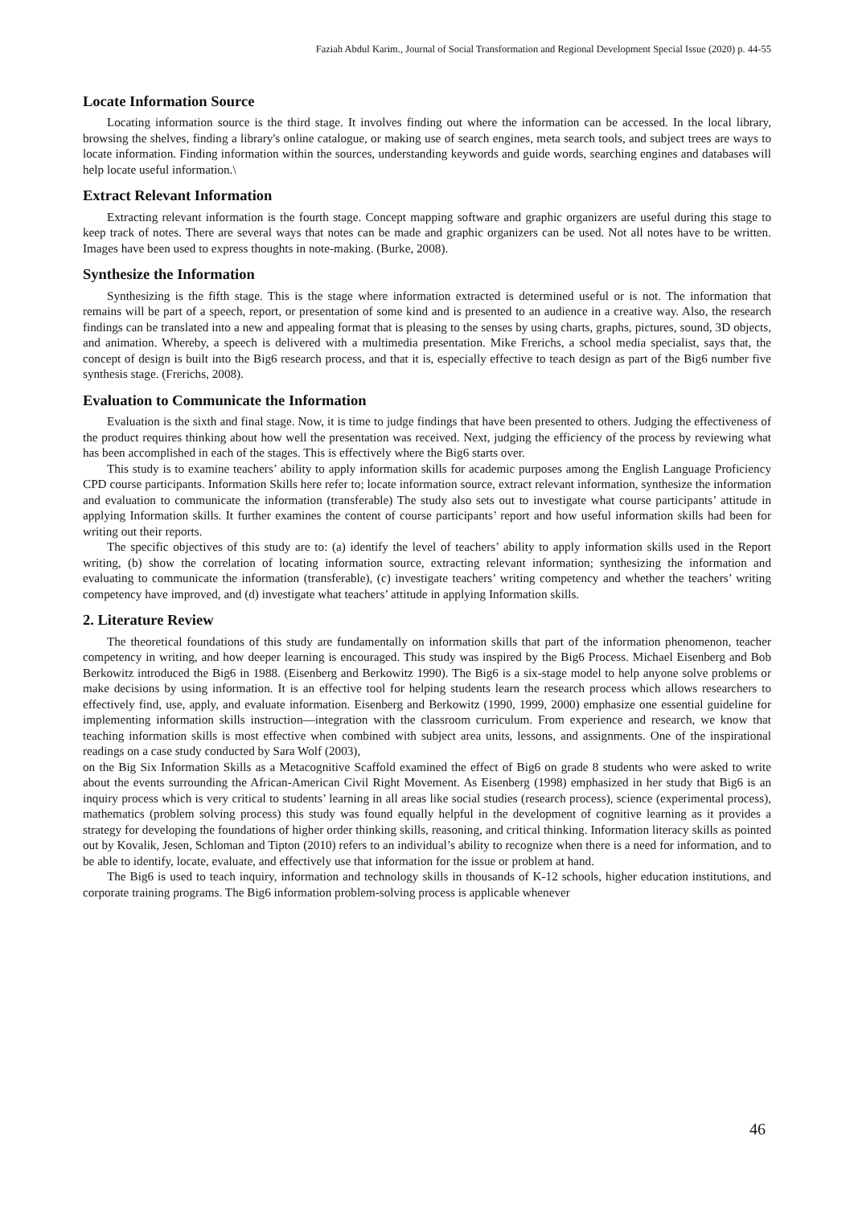Faziah Abdul Karim., Journal of Social Transformation and Regional Development Special Issue (2020) p. 44-55
Locate Information Source
Locating information source is the third stage. It involves finding out where the information can be accessed. In the local library, browsing the shelves, finding a library's online catalogue, or making use of search engines, meta search tools, and subject trees are ways to locate information. Finding information within the sources, understanding keywords and guide words, searching engines and databases will help locate useful information.\
Extract Relevant Information
Extracting relevant information is the fourth stage. Concept mapping software and graphic organizers are useful during this stage to keep track of notes. There are several ways that notes can be made and graphic organizers can be used. Not all notes have to be written. Images have been used to express thoughts in note-making. (Burke, 2008).
Synthesize the Information
Synthesizing is the fifth stage. This is the stage where information extracted is determined useful or is not. The information that remains will be part of a speech, report, or presentation of some kind and is presented to an audience in a creative way. Also, the research findings can be translated into a new and appealing format that is pleasing to the senses by using charts, graphs, pictures, sound, 3D objects, and animation. Whereby, a speech is delivered with a multimedia presentation. Mike Frerichs, a school media specialist, says that, the concept of design is built into the Big6 research process, and that it is, especially effective to teach design as part of the Big6 number five synthesis stage. (Frerichs, 2008).
Evaluation to Communicate the Information
Evaluation is the sixth and final stage. Now, it is time to judge findings that have been presented to others. Judging the effectiveness of the product requires thinking about how well the presentation was received. Next, judging the efficiency of the process by reviewing what has been accomplished in each of the stages. This is effectively where the Big6 starts over.
This study is to examine teachers’ ability to apply information skills for academic purposes among the English Language Proficiency CPD course participants. Information Skills here refer to; locate information source, extract relevant information, synthesize the information and evaluation to communicate the information (transferable) The study also sets out to investigate what course participants’ attitude in applying Information skills. It further examines the content of course participants’ report and how useful information skills had been for writing out their reports.
The specific objectives of this study are to: (a) identify the level of teachers’ ability to apply information skills used in the Report writing, (b) show the correlation of locating information source, extracting relevant information; synthesizing the information and evaluating to communicate the information (transferable), (c) investigate teachers’ writing competency and whether the teachers’ writing competency have improved, and (d) investigate what teachers’ attitude in applying Information skills.
2. Literature Review
The theoretical foundations of this study are fundamentally on information skills that part of the information phenomenon, teacher competency in writing, and how deeper learning is encouraged. This study was inspired by the Big6 Process. Michael Eisenberg and Bob Berkowitz introduced the Big6 in 1988. (Eisenberg and Berkowitz 1990). The Big6 is a six-stage model to help anyone solve problems or make decisions by using information. It is an effective tool for helping students learn the research process which allows researchers to effectively find, use, apply, and evaluate information. Eisenberg and Berkowitz (1990, 1999, 2000) emphasize one essential guideline for implementing information skills instruction—integration with the classroom curriculum. From experience and research, we know that teaching information skills is most effective when combined with subject area units, lessons, and assignments. One of the inspirational readings on a case study conducted by Sara Wolf (2003),
on the Big Six Information Skills as a Metacognitive Scaffold examined the effect of Big6 on grade 8 students who were asked to write about the events surrounding the African-American Civil Right Movement. As Eisenberg (1998) emphasized in her study that Big6 is an inquiry process which is very critical to students’ learning in all areas like social studies (research process), science (experimental process), mathematics (problem solving process) this study was found equally helpful in the development of cognitive learning as it provides a strategy for developing the foundations of higher order thinking skills, reasoning, and critical thinking. Information literacy skills as pointed out by Kovalik, Jesen, Schloman and Tipton (2010) refers to an individual’s ability to recognize when there is a need for information, and to be able to identify, locate, evaluate, and effectively use that information for the issue or problem at hand.
The Big6 is used to teach inquiry, information and technology skills in thousands of K-12 schools, higher education institutions, and corporate training programs. The Big6 information problem-solving process is applicable whenever
46